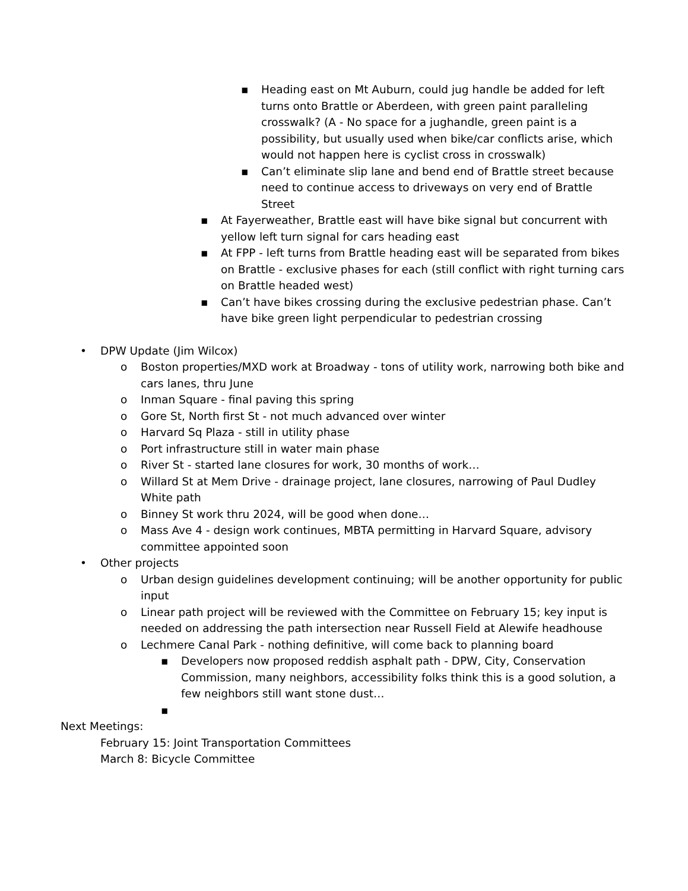▪ Heading east on Mt Auburn, could jug handle be added for left turns onto Brattle or Aberdeen, with green paint paralleling crosswalk? (A - No space for a jughandle, green paint is a possibility, but usually used when bike/car conflicts arise, which would not happen here is cyclist cross in crosswalk)
▪ Can’t eliminate slip lane and bend end of Brattle street because need to continue access to driveways on very end of Brattle Street
▪ At Fayerweather, Brattle east will have bike signal but concurrent with yellow left turn signal for cars heading east
▪ At FPP - left turns from Brattle heading east will be separated from bikes on Brattle - exclusive phases for each (still conflict with right turning cars on Brattle headed west)
▪ Can’t have bikes crossing during the exclusive pedestrian phase. Can’t have bike green light perpendicular to pedestrian crossing
• DPW Update (Jim Wilcox)
o Boston properties/MXD work at Broadway - tons of utility work, narrowing both bike and cars lanes, thru June
o Inman Square - final paving this spring
o Gore St, North first St - not much advanced over winter
o Harvard Sq Plaza - still in utility phase
o Port infrastructure still in water main phase
o River St - started lane closures for work, 30 months of work…
o Willard St at Mem Drive - drainage project, lane closures, narrowing of Paul Dudley White path
o Binney St work thru 2024, will be good when done…
o Mass Ave 4 - design work continues, MBTA permitting in Harvard Square, advisory committee appointed soon
• Other projects
o Urban design guidelines development continuing; will be another opportunity for public input
o Linear path project will be reviewed with the Committee on February 15; key input is needed on addressing the path intersection near Russell Field at Alewife headhouse
o Lechmere Canal Park - nothing definitive, will come back to planning board
▪ Developers now proposed reddish asphalt path - DPW, City, Conservation Commission, many neighbors, accessibility folks think this is a good solution, a few neighbors still want stone dust…
▪
Next Meetings:
February 15: Joint Transportation Committees
March 8: Bicycle Committee